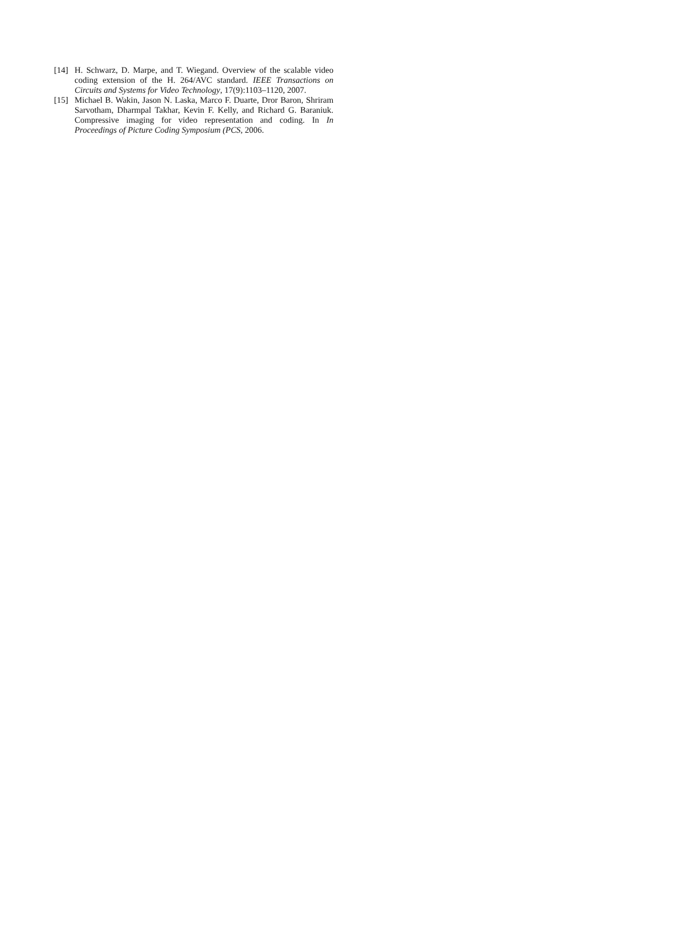[14] H. Schwarz, D. Marpe, and T. Wiegand. Overview of the scalable video coding extension of the H. 264/AVC standard. IEEE Transactions on Circuits and Systems for Video Technology, 17(9):1103–1120, 2007.
[15] Michael B. Wakin, Jason N. Laska, Marco F. Duarte, Dror Baron, Shriram Sarvotham, Dharmpal Takhar, Kevin F. Kelly, and Richard G. Baraniuk. Compressive imaging for video representation and coding. In In Proceedings of Picture Coding Symposium (PCS, 2006.